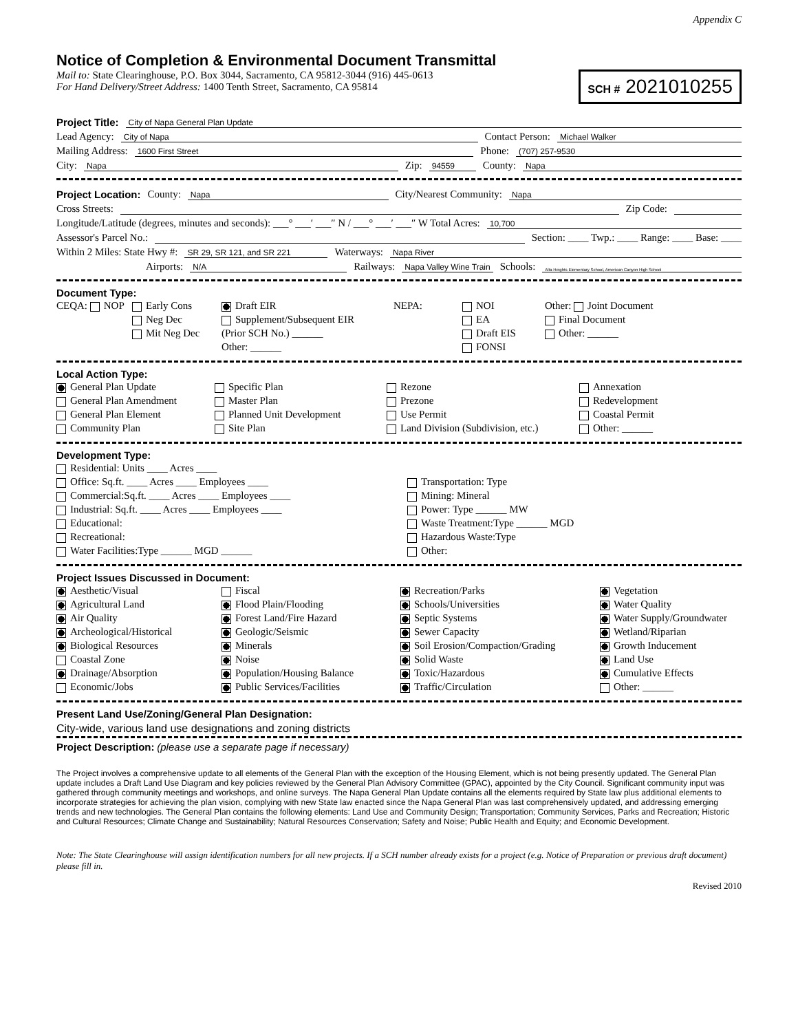Appendix C
Notice of Completion & Environmental Document Transmittal
Mail to: State Clearinghouse, P.O. Box 3044, Sacramento, CA 95812-3044 (916) 445-0613
For Hand Delivery/Street Address: 1400 Tenth Street, Sacramento, CA 95814
SCH # 2021010255
Project Title: City of Napa General Plan Update
Lead Agency: City of Napa Contact Person: Michael Walker
Mailing Address: 1600 First Street Phone: (707) 257-9530
City: Napa Zip: 94559 County: Napa
Project Location: County: Napa City/Nearest Community: Napa
Cross Streets: Zip Code:
Longitude/Latitude (degrees, minutes and seconds): ___° ___′ ___″ N / ___° ___′ ___″ W Total Acres: 10,700
Assessor's Parcel No.: Section: ____ Twp.: ____ Range: ____ Base: ____
Within 2 Miles: State Hwy #: SR 29, SR 121, and SR 221 Waterways: Napa River
Airports: N/A Railways: Napa Valley Wine Train Schools: Alta Heights Elementary School, American Canyon High School
Document Type:
CEQA: NOP
Early Cons
Neg Dec
Mit Neg Dec
Draft EIR
Supplement/Subsequent EIR
(Prior SCH No.) ______
Other: ______
NEPA:
NOI
EA
Draft EIS
FONSI
Other: Joint Document
Final Document
Other: ______
Local Action Type:
General Plan Update
General Plan Amendment
General Plan Element
Community Plan
Specific Plan
Master Plan
Planned Unit Development
Site Plan
Rezone
Prezone
Use Permit
Land Division (Subdivision, etc.)
Annexation
Redevelopment
Coastal Permit
Other: ______
Development Type:
Residential: Units ____ Acres ____
Office: Sq.ft. ____ Acres ____ Employees ____
Commercial:Sq.ft. ____ Acres ____ Employees ____
Industrial: Sq.ft. ____ Acres ____ Employees ____
Educational:
Recreational:
Water Facilities:Type ______ MGD ______
Transportation: Type
Mining: Mineral
Power: Type ______ MW
Waste Treatment:Type ______ MGD
Hazardous Waste:Type
Other:
Project Issues Discussed in Document:
Aesthetic/Visual
Agricultural Land
Air Quality
Archeological/Historical
Biological Resources
Coastal Zone
Drainage/Absorption
Economic/Jobs
Fiscal
Flood Plain/Flooding
Forest Land/Fire Hazard
Geologic/Seismic
Minerals
Noise
Population/Housing Balance
Public Services/Facilities
Recreation/Parks
Schools/Universities
Septic Systems
Sewer Capacity
Soil Erosion/Compaction/Grading
Solid Waste
Toxic/Hazardous
Traffic/Circulation
Vegetation
Water Quality
Water Supply/Groundwater
Wetland/Riparian
Growth Inducement
Land Use
Cumulative Effects
Other: ______
Present Land Use/Zoning/General Plan Designation:
City-wide, various land use designations and zoning districts
Project Description: (please use a separate page if necessary)
The Project involves a comprehensive update to all elements of the General Plan with the exception of the Housing Element, which is not being presently updated. The General Plan update includes a Draft Land Use Diagram and key policies reviewed by the General Plan Advisory Committee (GPAC), appointed by the City Council. Significant community input was gathered through community meetings and workshops, and online surveys. The Napa General Plan Update contains all the elements required by State law plus additional elements to incorporate strategies for achieving the plan vision, complying with new State law enacted since the Napa General Plan was last comprehensively updated, and addressing emerging trends and new technologies. The General Plan contains the following elements: Land Use and Community Design; Transportation; Community Services, Parks and Recreation; Historic and Cultural Resources; Climate Change and Sustainability; Natural Resources Conservation; Safety and Noise; Public Health and Equity; and Economic Development.
Note: The State Clearinghouse will assign identification numbers for all new projects. If a SCH number already exists for a project (e.g. Notice of Preparation or previous draft document) please fill in.
Revised 2010